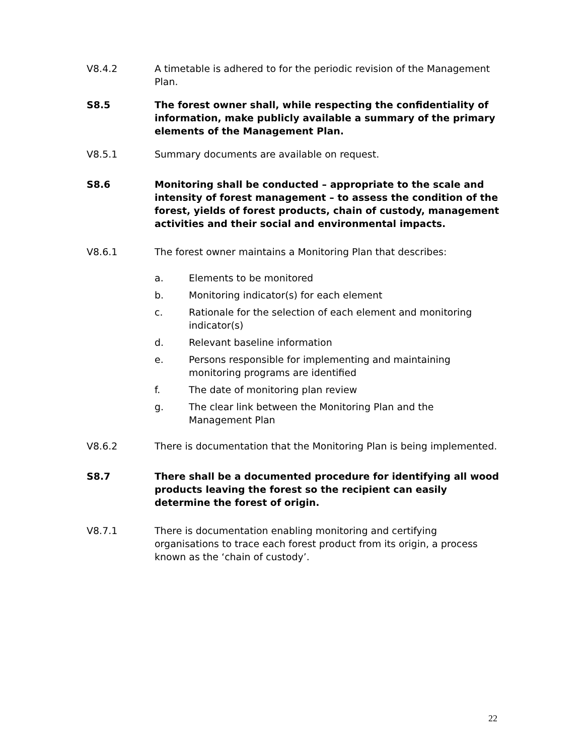V8.4.2 A timetable is adhered to for the periodic revision of the Management Plan.
S8.5 The forest owner shall, while respecting the confidentiality of information, make publicly available a summary of the primary elements of the Management Plan.
V8.5.1 Summary documents are available on request.
S8.6 Monitoring shall be conducted – appropriate to the scale and intensity of forest management – to assess the condition of the forest, yields of forest products, chain of custody, management activities and their social and environmental impacts.
V8.6.1 The forest owner maintains a Monitoring Plan that describes:
a. Elements to be monitored
b. Monitoring indicator(s) for each element
c. Rationale for the selection of each element and monitoring indicator(s)
d. Relevant baseline information
e. Persons responsible for implementing and maintaining monitoring programs are identified
f. The date of monitoring plan review
g. The clear link between the Monitoring Plan and the Management Plan
V8.6.2 There is documentation that the Monitoring Plan is being implemented.
S8.7 There shall be a documented procedure for identifying all wood products leaving the forest so the recipient can easily determine the forest of origin.
V8.7.1 There is documentation enabling monitoring and certifying organisations to trace each forest product from its origin, a process known as the ‘chain of custody’.
22